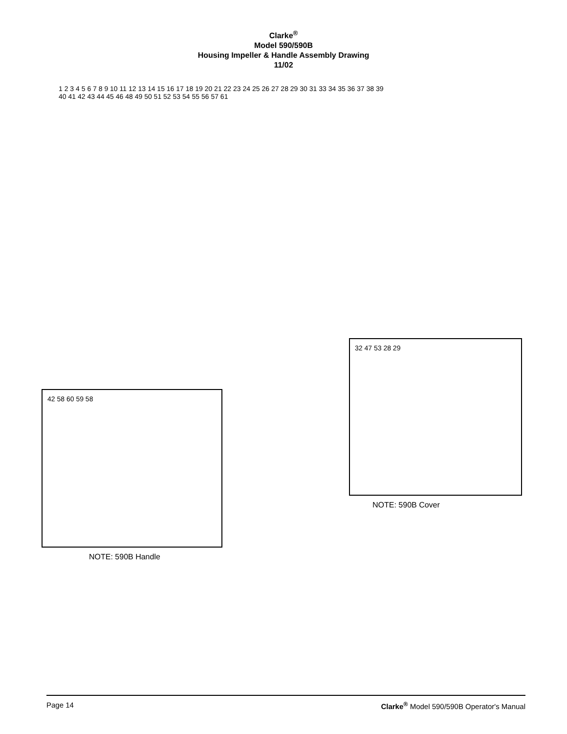Clarke<sup>®</sup>
Model 590/590B
Housing Impeller & Handle Assembly Drawing
11/02
1 2 3 4 5 6 7 8 9 10 11 12 13 14 15 16 17 18 19 20 21 22 23 24 25 26 27 28 29 30 31 33 34 35 36 37 38 39 40 41 42 43 44 45 46 48 49 50 51 52 53 54 55 56 57 61
32 47 53 28 29
NOTE: 590B Cover
42 58 60 59 58
NOTE: 590B Handle
Page 14 Clarke<sup>®</sup> Model 590/590B Operator's Manual